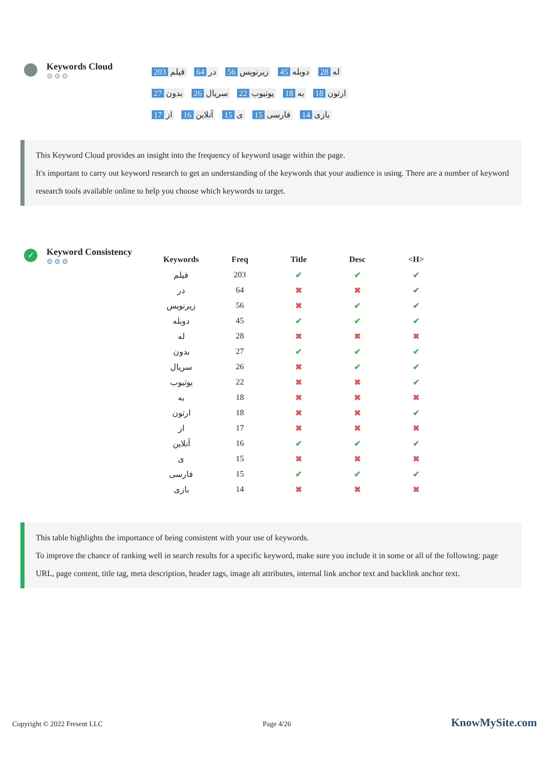Keywords Cloud
⚙⚙⚙
203 فیلم 64 در 56 زیرنویس 45 دوبله 28 له 27 بدون 26 سریال 22 یوتیوب 18 به 18 ارتون 17 از 16 آنلاین 15 ی 15 فارسی 14 بازی
This Keyword Cloud provides an insight into the frequency of keyword usage within the page.
It's important to carry out keyword research to get an understanding of the keywords that your audience is using. There are a number of keyword research tools available online to help you choose which keywords to target.
✓
Keyword Consistency
⚙⚙⚙
| Keywords | Freq | Title | Desc | <H> |
| --- | --- | --- | --- | --- |
| فیلم | 203 | ✔ | ✔ | ✔ |
| در | 64 | ✖ | ✖ | ✔ |
| زیرنویس | 56 | ✖ | ✔ | ✔ |
| دوبله | 45 | ✔ | ✔ | ✔ |
| له | 28 | ✖ | ✖ | ✖ |
| بدون | 27 | ✔ | ✔ | ✔ |
| سریال | 26 | ✖ | ✔ | ✔ |
| یوتیوب | 22 | ✖ | ✖ | ✔ |
| به | 18 | ✖ | ✖ | ✖ |
| ارتون | 18 | ✖ | ✖ | ✔ |
| از | 17 | ✖ | ✖ | ✖ |
| آنلاین | 16 | ✔ | ✔ | ✔ |
| ی | 15 | ✖ | ✖ | ✖ |
| فارسی | 15 | ✔ | ✔ | ✔ |
| بازی | 14 | ✖ | ✖ | ✖ |
This table highlights the importance of being consistent with your use of keywords.
To improve the chance of ranking well in search results for a specific keyword, make sure you include it in some or all of the following: page URL, page content, title tag, meta description, header tags, image alt attributes, internal link anchor text and backlink anchor text.
Copyright © 2022 Fresent LLC Page 4/26 KnowMySite.com